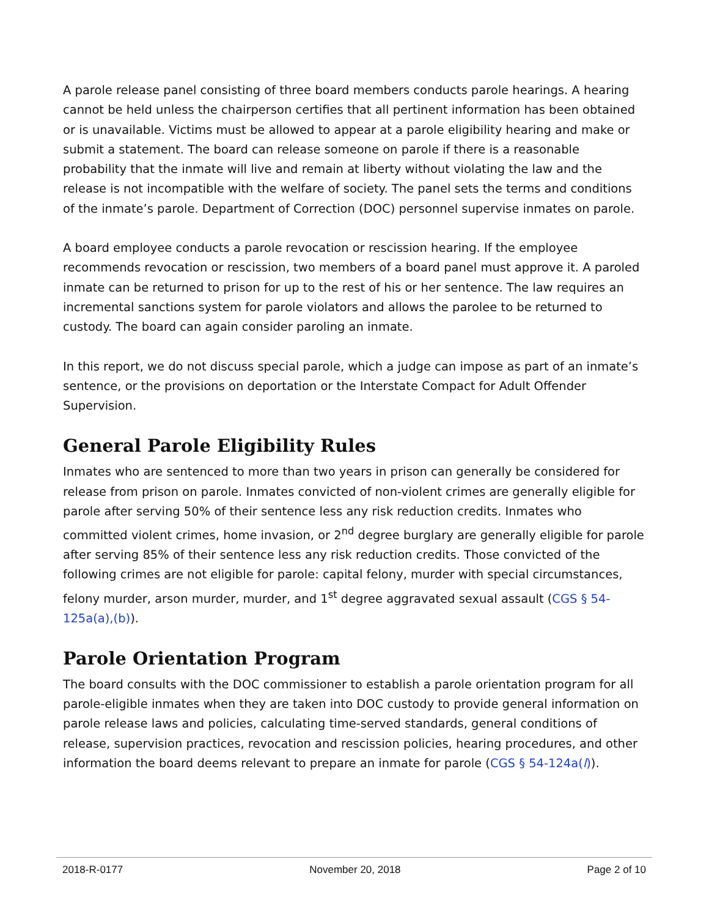A parole release panel consisting of three board members conducts parole hearings. A hearing cannot be held unless the chairperson certifies that all pertinent information has been obtained or is unavailable. Victims must be allowed to appear at a parole eligibility hearing and make or submit a statement. The board can release someone on parole if there is a reasonable probability that the inmate will live and remain at liberty without violating the law and the release is not incompatible with the welfare of society. The panel sets the terms and conditions of the inmate’s parole. Department of Correction (DOC) personnel supervise inmates on parole.
A board employee conducts a parole revocation or rescission hearing. If the employee recommends revocation or rescission, two members of a board panel must approve it. A paroled inmate can be returned to prison for up to the rest of his or her sentence. The law requires an incremental sanctions system for parole violators and allows the parolee to be returned to custody. The board can again consider paroling an inmate.
In this report, we do not discuss special parole, which a judge can impose as part of an inmate’s sentence, or the provisions on deportation or the Interstate Compact for Adult Offender Supervision.
General Parole Eligibility Rules
Inmates who are sentenced to more than two years in prison can generally be considered for release from prison on parole. Inmates convicted of non-violent crimes are generally eligible for parole after serving 50% of their sentence less any risk reduction credits. Inmates who committed violent crimes, home invasion, or 2<sup>nd</sup> degree burglary are generally eligible for parole after serving 85% of their sentence less any risk reduction credits. Those convicted of the following crimes are not eligible for parole: capital felony, murder with special circumstances, felony murder, arson murder, murder, and 1<sup>st</sup> degree aggravated sexual assault (CGS § 54-125a(a),(b)).
Parole Orientation Program
The board consults with the DOC commissioner to establish a parole orientation program for all parole-eligible inmates when they are taken into DOC custody to provide general information on parole release laws and policies, calculating time-served standards, general conditions of release, supervision practices, revocation and rescission policies, hearing procedures, and other information the board deems relevant to prepare an inmate for parole (CGS § 54-124a(l)).
2018-R-0177 November 20, 2018 Page 2 of 10